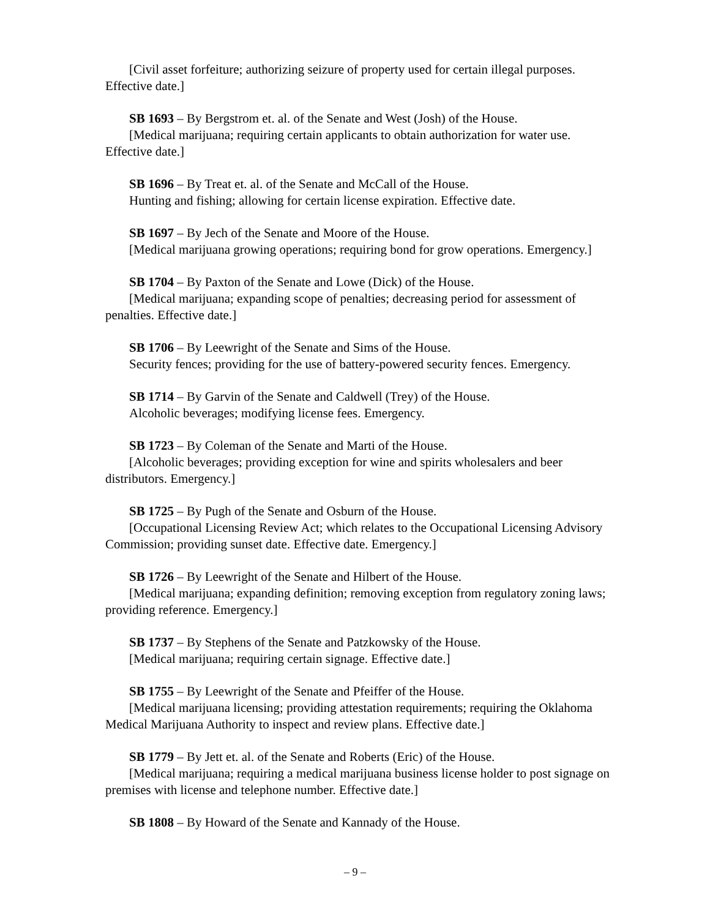[Civil asset forfeiture; authorizing seizure of property used for certain illegal purposes. Effective date.]
SB 1693 – By Bergstrom et. al. of the Senate and West (Josh) of the House.
[Medical marijuana; requiring certain applicants to obtain authorization for water use. Effective date.]
SB 1696 – By Treat et. al. of the Senate and McCall of the House.
Hunting and fishing; allowing for certain license expiration. Effective date.
SB 1697 – By Jech of the Senate and Moore of the House.
[Medical marijuana growing operations; requiring bond for grow operations. Emergency.]
SB 1704 – By Paxton of the Senate and Lowe (Dick) of the House.
[Medical marijuana; expanding scope of penalties; decreasing period for assessment of penalties. Effective date.]
SB 1706 – By Leewright of the Senate and Sims of the House.
Security fences; providing for the use of battery-powered security fences. Emergency.
SB 1714 – By Garvin of the Senate and Caldwell (Trey) of the House.
Alcoholic beverages; modifying license fees. Emergency.
SB 1723 – By Coleman of the Senate and Marti of the House.
[Alcoholic beverages; providing exception for wine and spirits wholesalers and beer distributors. Emergency.]
SB 1725 – By Pugh of the Senate and Osburn of the House.
[Occupational Licensing Review Act; which relates to the Occupational Licensing Advisory Commission; providing sunset date. Effective date. Emergency.]
SB 1726 – By Leewright of the Senate and Hilbert of the House.
[Medical marijuana; expanding definition; removing exception from regulatory zoning laws; providing reference. Emergency.]
SB 1737 – By Stephens of the Senate and Patzkowsky of the House.
[Medical marijuana; requiring certain signage. Effective date.]
SB 1755 – By Leewright of the Senate and Pfeiffer of the House.
[Medical marijuana licensing; providing attestation requirements; requiring the Oklahoma Medical Marijuana Authority to inspect and review plans. Effective date.]
SB 1779 – By Jett et. al. of the Senate and Roberts (Eric) of the House.
[Medical marijuana; requiring a medical marijuana business license holder to post signage on premises with license and telephone number. Effective date.]
SB 1808 – By Howard of the Senate and Kannady of the House.
– 9 –